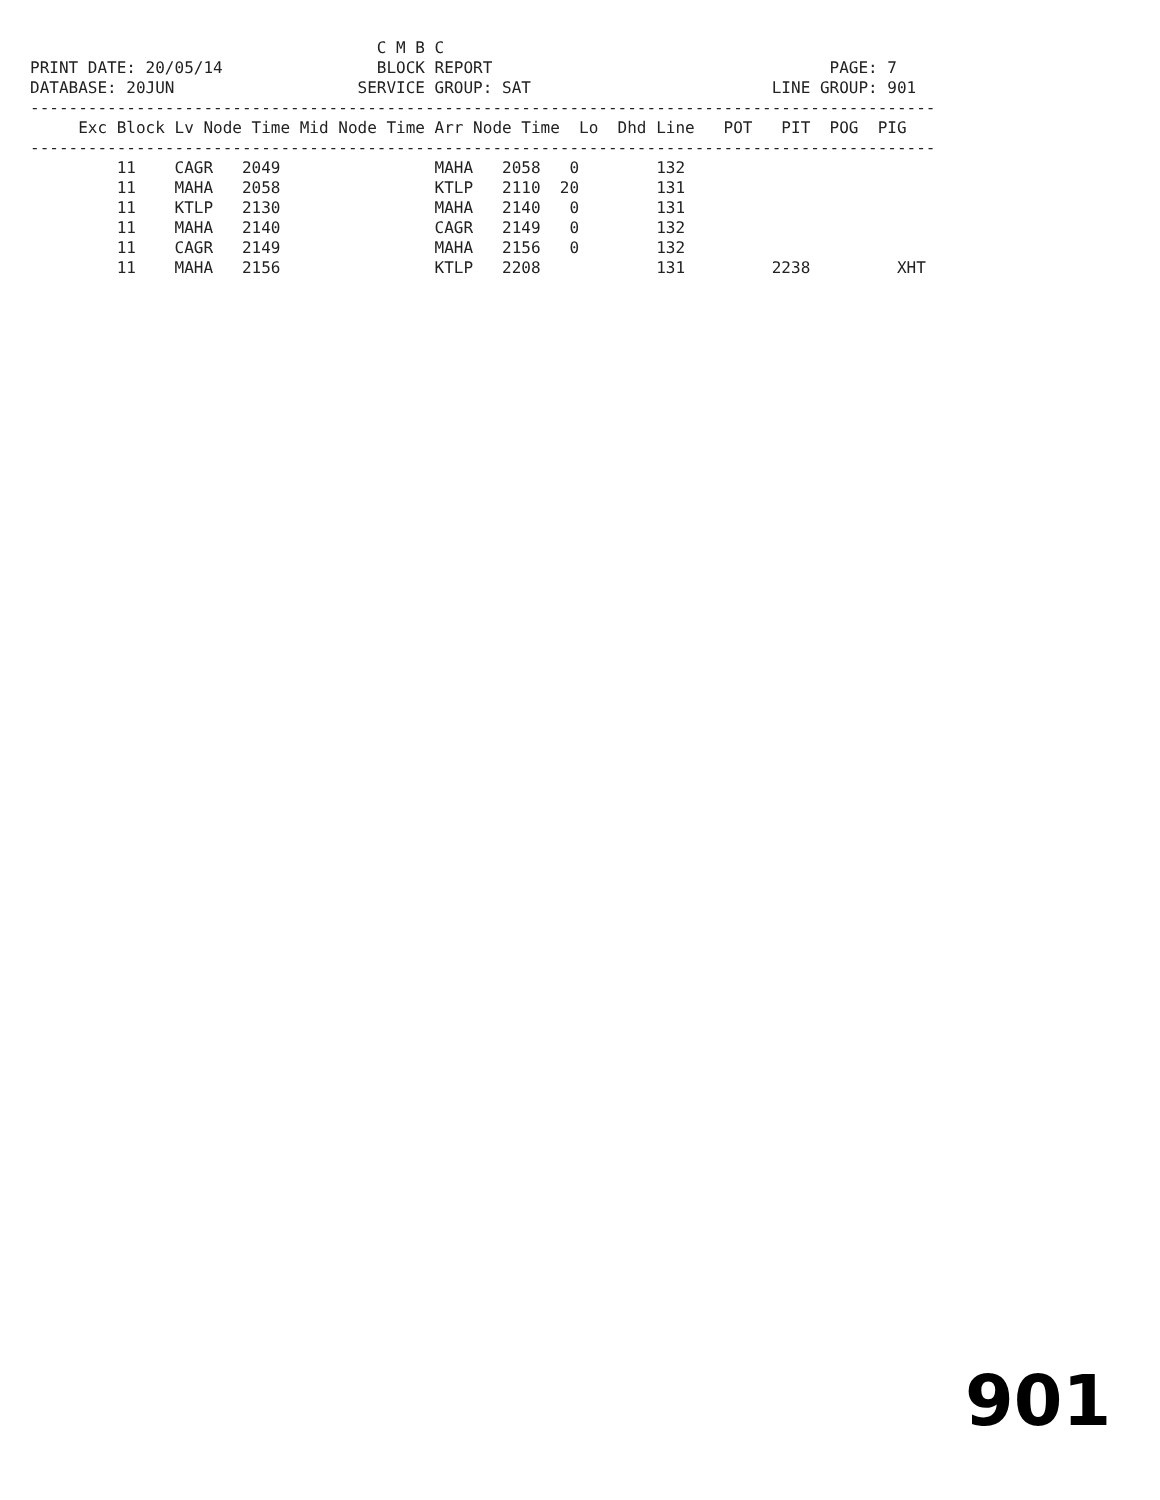C M B C
PRINT DATE: 20/05/14                BLOCK REPORT                                   PAGE: 7
DATABASE: 20JUN                   SERVICE GROUP: SAT                         LINE GROUP: 901
----------------------------------------------------------------------------------------------
     Exc Block Lv Node Time Mid Node Time Arr Node Time  Lo  Dhd Line   POT   PIT  POG  PIG
----------------------------------------------------------------------------------------------
         11    CAGR   2049                MAHA   2058   0        132
         11    MAHA   2058                KTLP   2110  20        131
         11    KTLP   2130                MAHA   2140   0        131
         11    MAHA   2140                CAGR   2149   0        132
         11    CAGR   2149                MAHA   2156   0        132
         11    MAHA   2156                KTLP   2208            131         2238         XHT
901